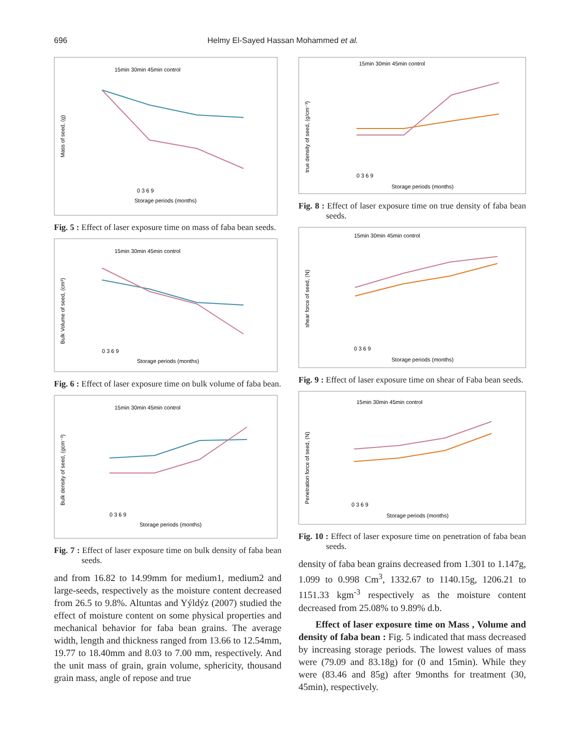696 Helmy El-Sayed Hassan Mohammed et al.
15min 30min 45min control
Mass of seed, (g)
0 3 6 9
Storage periods (months)
Fig. 5 : Effect of laser exposure time on mass of faba bean seeds.
15min 30min 45min control
Bulk Volume of seed, (cm³)
0 3 6 9
Storage periods (months)
Fig. 6 : Effect of laser exposure time on bulk volume of faba bean.
15min 30min 45min control
Bulk density of seed, (gcm⁻³)
0 3 6 9
Storage periods (months)
Fig. 7 : Effect of laser exposure time on bulk density of faba bean seeds.
and from 16.82 to 14.99mm for medium1, medium2 and large-seeds, respectively as the moisture content decreased from 26.5 to 9.8%. Altuntas and Yýldýz (2007) studied the effect of moisture content on some physical properties and mechanical behavior for faba bean grains. The average width, length and thickness ranged from 13.66 to 12.54mm, 19.77 to 18.40mm and 8.03 to 7.00 mm, respectively. And the unit mass of grain, grain volume, sphericity, thousand grain mass, angle of repose and true
15min 30min 45min control
true density of seed, (g/cm⁻³)
0 3 6 9
Storage periods (months)
Fig. 8 : Effect of laser exposure time on true density of faba bean seeds.
15min 30min 45min control
shear force of seed, (N)
0 3 6 9
Storage periods (months)
Fig. 9 : Effect of laser exposure time on shear of Faba bean seeds.
15min 30min 45min control
Penetration force of seed, (N)
0 3 6 9
Storage periods (months)
Fig. 10 : Effect of laser exposure time on penetration of faba bean seeds.
density of faba bean grains decreased from 1.301 to 1.147g, 1.099 to 0.998 Cm<sup>3</sup>, 1332.67 to 1140.15g, 1206.21 to 1151.33 kgm<sup>-3</sup> respectively as the moisture content decreased from 25.08% to 9.89% d.b.
Effect of laser exposure time on Mass , Volume and density of faba bean : Fig. 5 indicated that mass decreased by increasing storage periods. The lowest values of mass were (79.09 and 83.18g) for (0 and 15min). While they were (83.46 and 85g) after 9months for treatment (30, 45min), respectively.